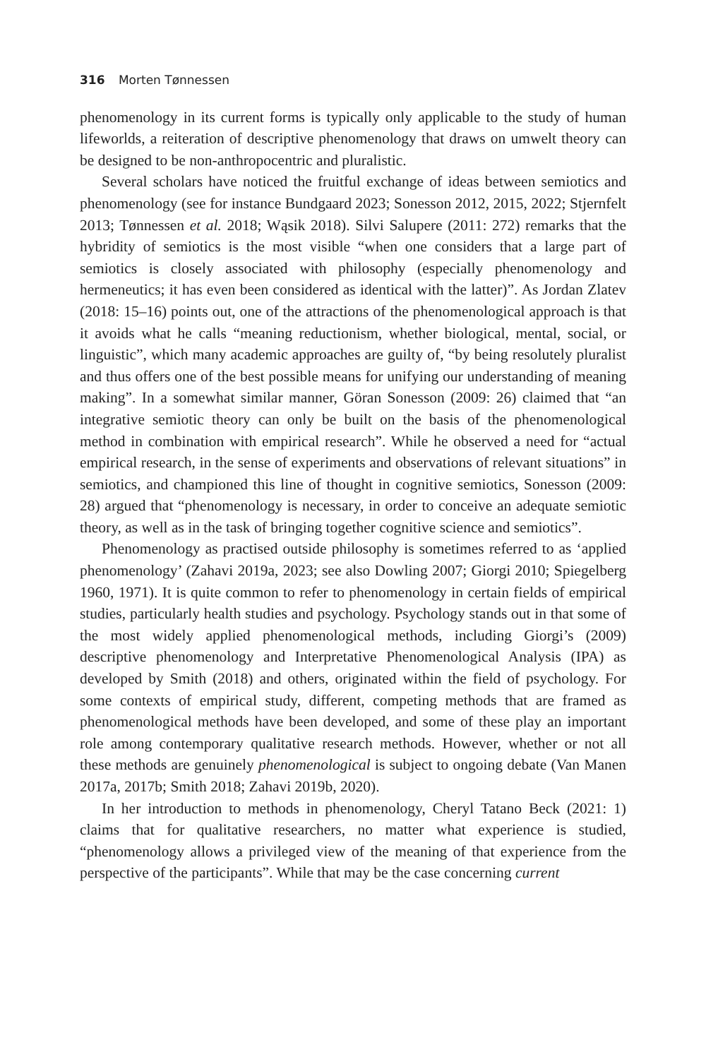316 Morten Tønnessen
phenomenology in its current forms is typically only applicable to the study of human lifeworlds, a reiteration of descriptive phenomenology that draws on umwelt theory can be designed to be non-anthropocentric and pluralistic.
Several scholars have noticed the fruitful exchange of ideas between semiotics and phenomenology (see for instance Bundgaard 2023; Sonesson 2012, 2015, 2022; Stjernfelt 2013; Tønnessen et al. 2018; Wąsik 2018). Silvi Salupere (2011: 272) remarks that the hybridity of semiotics is the most visible “when one considers that a large part of semiotics is closely associated with philosophy (especially phenomenology and hermeneutics; it has even been considered as identical with the latter)”. As Jordan Zlatev (2018: 15–16) points out, one of the attractions of the phenomenological approach is that it avoids what he calls “meaning reductionism, whether biological, mental, social, or linguistic”, which many academic approaches are guilty of, “by being resolutely pluralist and thus offers one of the best possible means for unifying our understanding of meaning making”. In a somewhat similar manner, Göran Sonesson (2009: 26) claimed that “an integrative semiotic theory can only be built on the basis of the phenomenological method in combination with empirical research”. While he observed a need for “actual empirical research, in the sense of experiments and observations of relevant situations” in semiotics, and championed this line of thought in cognitive semiotics, Sonesson (2009: 28) argued that “phenomenology is necessary, in order to conceive an adequate semiotic theory, as well as in the task of bringing together cognitive science and semiotics”.
Phenomenology as practised outside philosophy is sometimes referred to as ‘applied phenomenology’ (Zahavi 2019a, 2023; see also Dowling 2007; Giorgi 2010; Spiegelberg 1960, 1971). It is quite common to refer to phenomenology in certain fields of empirical studies, particularly health studies and psychology. Psychology stands out in that some of the most widely applied phenomenological methods, including Giorgi’s (2009) descriptive phenomenology and Interpretative Phenomenological Analysis (IPA) as developed by Smith (2018) and others, originated within the field of psychology. For some contexts of empirical study, different, competing methods that are framed as phenomenological methods have been developed, and some of these play an important role among contemporary qualitative research methods. However, whether or not all these methods are genuinely phenomenological is subject to ongoing debate (Van Manen 2017a, 2017b; Smith 2018; Zahavi 2019b, 2020).
In her introduction to methods in phenomenology, Cheryl Tatano Beck (2021: 1) claims that for qualitative researchers, no matter what experience is studied, “phenomenology allows a privileged view of the meaning of that experience from the perspective of the participants”. While that may be the case concerning current